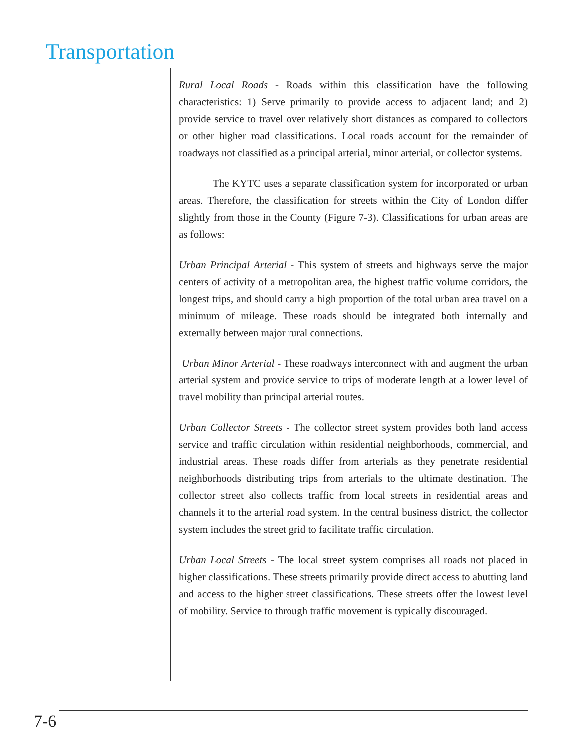Transportation
Rural Local Roads - Roads within this classification have the following characteristics: 1) Serve primarily to provide access to adjacent land; and 2) provide service to travel over relatively short distances as compared to collectors or other higher road classifications. Local roads account for the remainder of roadways not classified as a principal arterial, minor arterial, or collector systems.
The KYTC uses a separate classification system for incorporated or urban areas. Therefore, the classification for streets within the City of London differ slightly from those in the County (Figure 7-3). Classifications for urban areas are as follows:
Urban Principal Arterial - This system of streets and highways serve the major centers of activity of a metropolitan area, the highest traffic volume corridors, the longest trips, and should carry a high proportion of the total urban area travel on a minimum of mileage. These roads should be integrated both internally and externally between major rural connections.
Urban Minor Arterial - These roadways interconnect with and augment the urban arterial system and provide service to trips of moderate length at a lower level of travel mobility than principal arterial routes.
Urban Collector Streets - The collector street system provides both land access service and traffic circulation within residential neighborhoods, commercial, and industrial areas. These roads differ from arterials as they penetrate residential neighborhoods distributing trips from arterials to the ultimate destination. The collector street also collects traffic from local streets in residential areas and channels it to the arterial road system. In the central business district, the collector system includes the street grid to facilitate traffic circulation.
Urban Local Streets - The local street system comprises all roads not placed in higher classifications. These streets primarily provide direct access to abutting land and access to the higher street classifications. These streets offer the lowest level of mobility. Service to through traffic movement is typically discouraged.
7-6